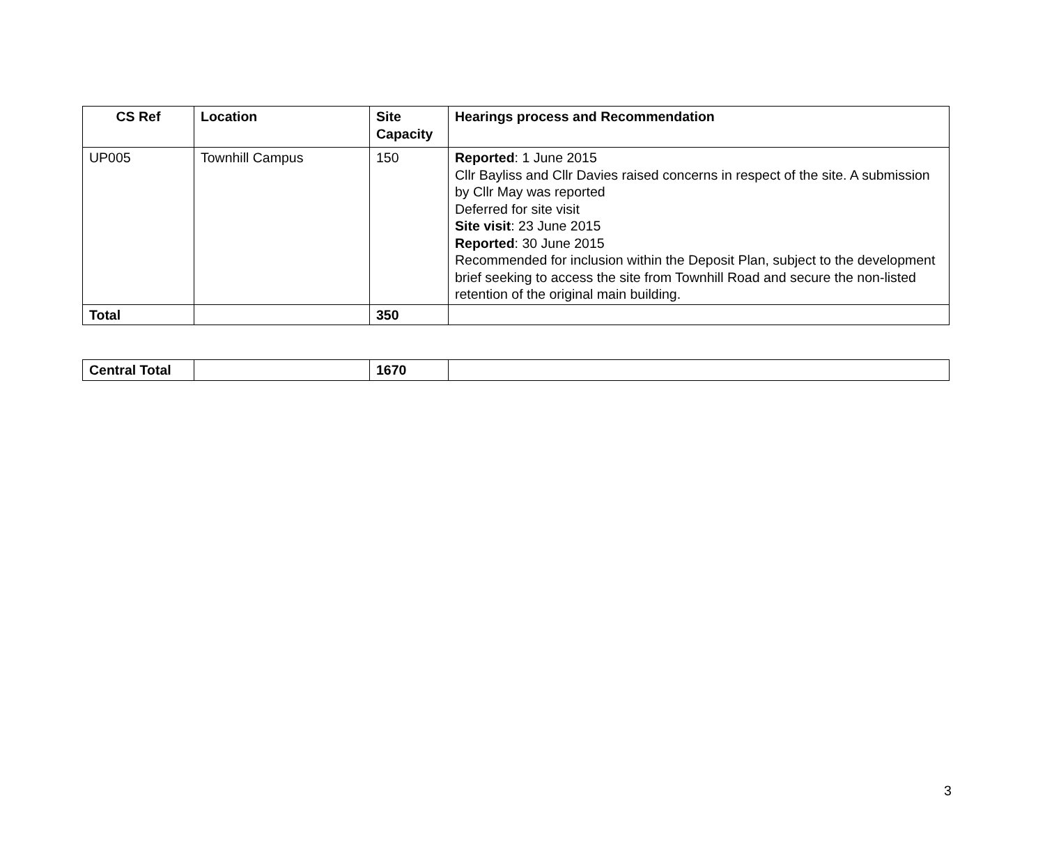| CS Ref | Location | Site Capacity | Hearings process and Recommendation |
| --- | --- | --- | --- |
| UP005 | Townhill Campus | 150 | Reported : 1 June 2015 Cllr Bayliss and Cllr Davies raised concerns in respect of the site. A submission by Cllr May was reported Deferred for site visit Site visit : 23 June 2015 Reported : 30 June 2015 Recommended for inclusion within the Deposit Plan, subject to the development brief seeking to access the site from Townhill Road and secure the non-listed retention of the original main building. |
| Total | | 350 | |
| Central Total | | 1670 | |
3